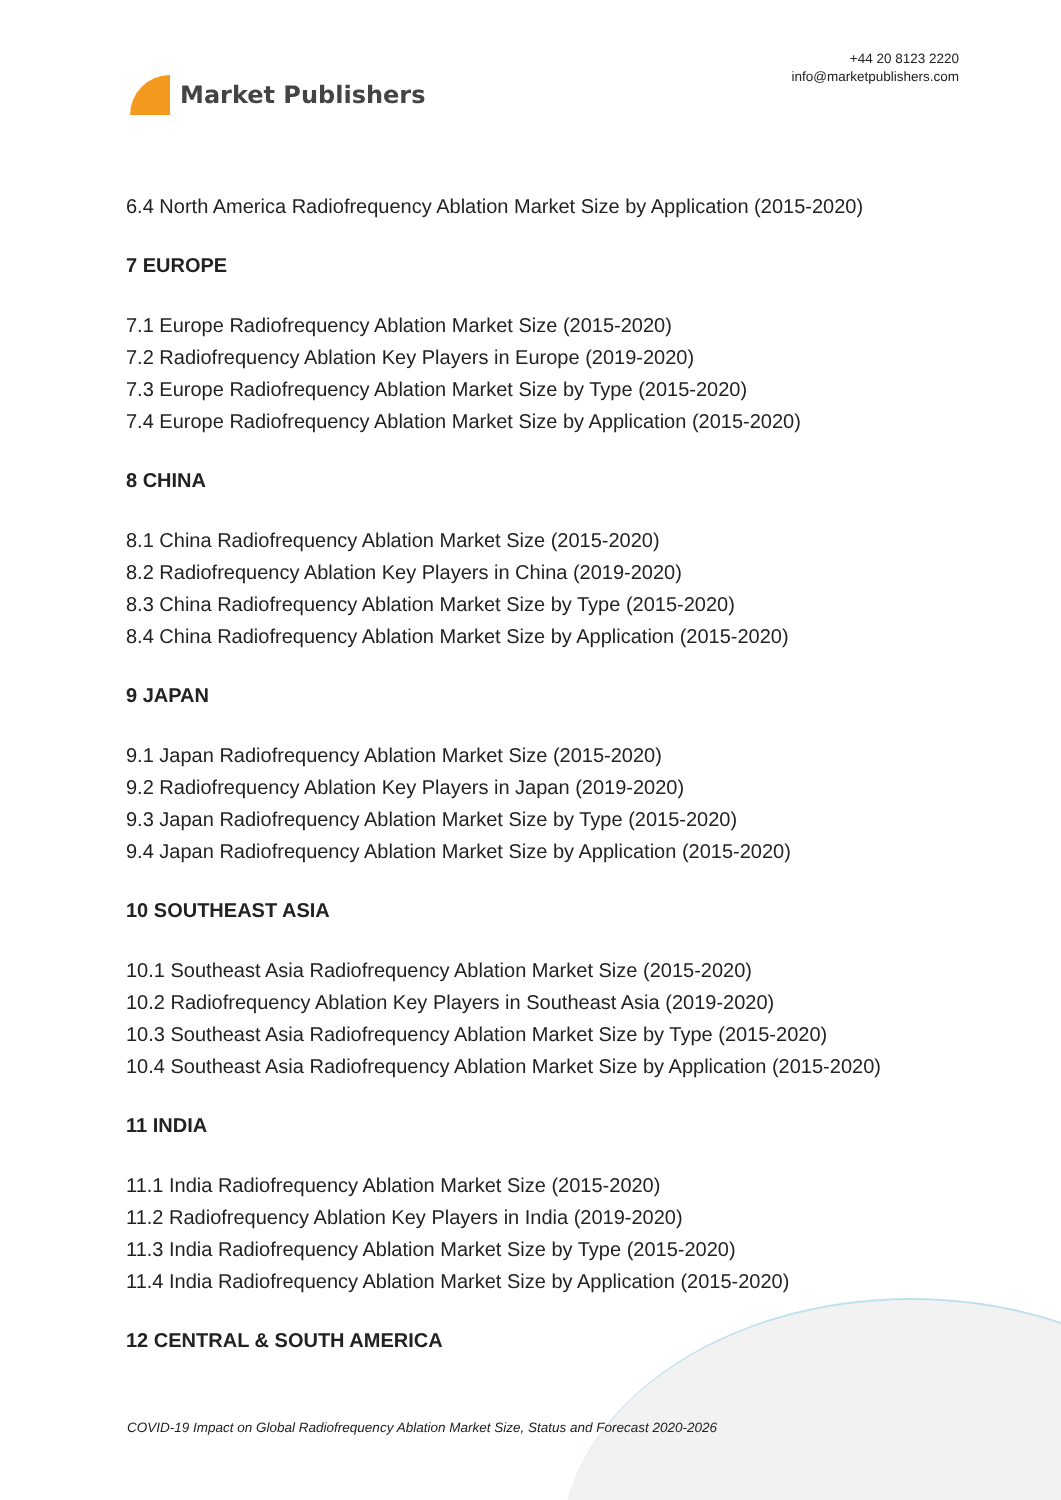Market Publishers
+44 20 8123 2220
info@marketpublishers.com
6.4 North America Radiofrequency Ablation Market Size by Application (2015-2020)
7 EUROPE
7.1 Europe Radiofrequency Ablation Market Size (2015-2020)
7.2 Radiofrequency Ablation Key Players in Europe (2019-2020)
7.3 Europe Radiofrequency Ablation Market Size by Type (2015-2020)
7.4 Europe Radiofrequency Ablation Market Size by Application (2015-2020)
8 CHINA
8.1 China Radiofrequency Ablation Market Size (2015-2020)
8.2 Radiofrequency Ablation Key Players in China (2019-2020)
8.3 China Radiofrequency Ablation Market Size by Type (2015-2020)
8.4 China Radiofrequency Ablation Market Size by Application (2015-2020)
9 JAPAN
9.1 Japan Radiofrequency Ablation Market Size (2015-2020)
9.2 Radiofrequency Ablation Key Players in Japan (2019-2020)
9.3 Japan Radiofrequency Ablation Market Size by Type (2015-2020)
9.4 Japan Radiofrequency Ablation Market Size by Application (2015-2020)
10 SOUTHEAST ASIA
10.1 Southeast Asia Radiofrequency Ablation Market Size (2015-2020)
10.2 Radiofrequency Ablation Key Players in Southeast Asia (2019-2020)
10.3 Southeast Asia Radiofrequency Ablation Market Size by Type (2015-2020)
10.4 Southeast Asia Radiofrequency Ablation Market Size by Application (2015-2020)
11 INDIA
11.1 India Radiofrequency Ablation Market Size (2015-2020)
11.2 Radiofrequency Ablation Key Players in India (2019-2020)
11.3 India Radiofrequency Ablation Market Size by Type (2015-2020)
11.4 India Radiofrequency Ablation Market Size by Application (2015-2020)
12 CENTRAL & SOUTH AMERICA
COVID-19 Impact on Global Radiofrequency Ablation Market Size, Status and Forecast 2020-2026